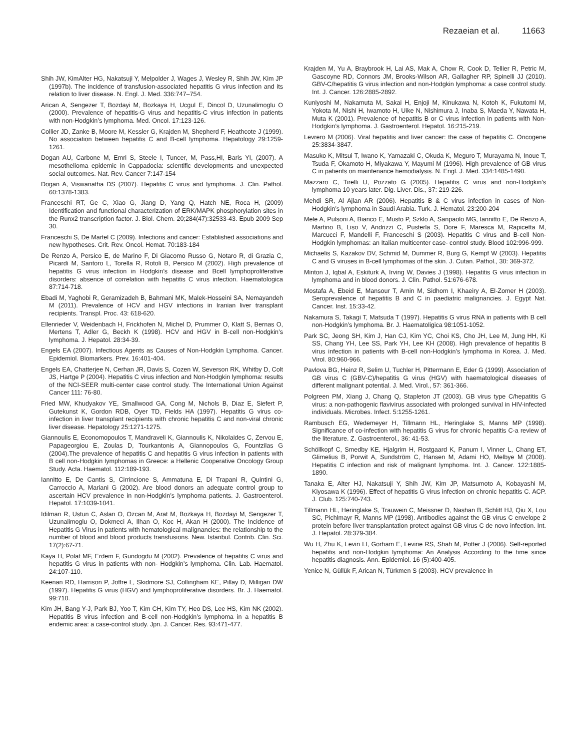Rezaeian et al. 11663
Shih JW, KimAlter HG, Nakatsuji Y, Melpolder J, Wages J, Wesley R, Shih JW, Kim JP (1997b). The incidence of transfusion-associated hepatitis G virus infection and its relation to liver disease. N. Engl. J. Med. 336:747–754.
Arican A, Sengezer T, Bozdayi M, Bozkaya H, Ucgul E, Dincol D, Uzunalimoglu O (2000). Prevalence of hepatitis-G virus and hepatitis-C virus infection in patients with non-Hodgkin’s lymphoma. Med. Oncol. 17:123-126.
Collier JD, Zanke B, Moore M, Kessler G, Krajden M, Shepherd F, Heathcote J (1999). No association between hepatitis C and B-cell lymphoma. Hepatology 29:1259-1261.
Dogan AU, Carbone M, Emri S, Steele I, Tuncer, M, Pass,HI, Baris YI, (2007). A mesothelioma epidemic in Cappadocia: scientific developments and unexpected social outcomes. Nat. Rev. Cancer 7:147-154
Dogan A, Viswanatha DS (2007). Hepatitis C virus and lymphoma. J. Clin. Pathol. 60:1378-1383.
Franceschi RT, Ge C, Xiao G, Jiang D, Yang Q, Hatch NE, Roca H, (2009) Identification and functional characterization of ERK/MAPK phosphorylation sites in the Runx2 transcription factor. J. Biol. Chem. 20;284(47):32533-43. Epub 2009 Sep 30.
Franceschi S, De Martel C (2009). Infections and cancer: Established associations and new hypotheses. Crit. Rev. Oncol. Hemat. 70:183-184
De Renzo A, Persico E, de Marino F, Di Giacomo Russo G, Notaro R, di Grazia C, Picardi M, Santoro L, Torella R, Rotoli B, Persico M (2002). High prevalence of hepatitis G virus infection in Hodgkin’s disease and Bcell lymphoproliferative disorders: absence of correlation with hepatitis C virus infection. Haematologica 87:714-718.
Ebadi M, Yaghobi R, Geramizadeh B, Bahmani MK, Malek-Hosseini SA, Nemayandeh M (2011). Prevalence of HCV and HGV infections in Iranian liver transplant recipients. Transpl. Proc. 43: 618-620.
Ellenrieder V, Weidenbach H, Frickhofen N, Michel D, Prummer O, Klatt S, Bernas O, Mertens T, Adler G, Beckh K (1998). HCV and HGV in B-cell non-Hodgkin’s lymphoma. J. Hepatol. 28:34-39.
Engels EA (2007). Infectious Agents as Causes of Non-Hodgkin Lymphoma. Cancer. Epidemiol. Biomarkers. Prev. 16:401-404.
Engels EA, Chatterjee N, Cerhan JR, Davis S, Cozen W, Severson RK, Whitby D, Colt JS, Hartge P (2004). Hepatitis C virus infection and Non-Hodgkin lymphoma: results of the NCI-SEER multi-center case control study. The International Union Against Cancer 111: 76-80.
Fried MW, Khudyakov YE, Smallwood GA, Cong M, Nichols B, Diaz E, Siefert P, Gutekunst K, Gordon RDB, Oyer TD, Fields HA (1997). Hepatitis G virus co-infection in liver transplant recipients with chronic hepatitis C and non-viral chronic liver disease. Hepatology 25:1271-1275.
Giannoulis E, Economopoulos T, Mandraveli K, Giannoulis K, Nikolaides C, Zervou E, Papageorgiou E, Zoulas D, Tourkantonis A, Giannopoulos G, Fountzilas G (2004).The prevalence of hepatitis C and hepatitis G virus infection in patients with B cell non-Hodgkin lymphomas in Greece: a Hellenic Cooperative Oncology Group Study. Acta. Haematol. 112:189-193.
Iannitto E, De Cantis S, Cirrincione S, Ammatuna E, Di Trapani R, Quintini G, Carroccio A, Mariani G (2002). Are blood donors an adequate control group to ascertain HCV prevalence in non-Hodgkin’s lymphoma patients. J. Gastroenterol. Hepatol. 17:1039-1041.
Idilman R, Ustun C, Aslan O, Ozcan M, Arat M, Bozkaya H, Bozdayi M, Sengezer T, Uzunalimoglu O, Dokmeci A, Ilhan O, Koc H, Akan H (2000). The Incidence of Hepatitis G Virus in patients with hematological malignancies: the relationship to the number of blood and blood products transfusions. New. Istanbul. Contrib. Clin. Sci. 17(2):67-71.
Kaya H, Polat MF, Erdem F, Gundogdu M (2002). Prevalence of hepatitis C virus and hepatitis G virus in patients with non- Hodgkin’s lymphoma. Clin. Lab. Haematol. 24:107-110.
Keenan RD, Harrison P, Joffre L, Skidmore SJ, Collingham KE, Pillay D, Milligan DW (1997). Hepatitis G virus (HGV) and lymphoproliferative disorders. Br. J. Haematol. 99:710.
Kim JH, Bang Y-J, Park BJ, Yoo T, Kim CH, Kim TY, Heo DS, Lee HS, Kim NK (2002). Hepatitis B virus infection and B-cell non-Hodgkin’s lymphoma in a hepatitis B endemic area: a case-control study. Jpn. J. Cancer. Res. 93:471-477.
Krajden M, Yu A, Braybrook H, Lai AS, Mak A, Chow R, Cook D, Tellier R, Petric M, Gascoyne RD, Connors JM, Brooks-Wilson AR, Gallagher RP, Spinelli JJ (2010). GBV-C/hepatitis G virus infection and non-Hodgkin lymphoma: a case control study. Int. J. Cancer. 126:2885-2892.
Kuniyoshi M, Nakamuta M, Sakai H, Enjoji M, Kinukawa N, Kotoh K, Fukutomi M, Yokota M, Nishi H, Iwamoto H, Uike N, Nishimura J, Inaba S, Maeda Y, Nawata H, Muta K (2001). Prevalence of hepatitis B or C virus infection in patients with Non-Hodgkin’s lymphoma. J. Gastroenterol. Hepatol. 16:215-219.
Levrero M (2006). Viral hepatitis and liver cancer: the case of hepatitis C. Oncogene 25:3834-3847.
Masuko K, Mitsui T, Iwano K, Yamazaki C, Okuda K, Meguro T, Murayama N, Inoue T, Tsuda F, Okamoto H, Miyakawa Y, Mayumi M (1996). High prevalence of GB virus C in patients on maintenance hemodialysis. N. Engl. J. Med. 334:1485-1490.
Mazzaro C, Tirelli U, Pozzato G (2005). Hepatitis C virus and non-Hodgkin’s lymphoma 10 years later. Dig. Liver. Dis., 37: 219-226.
Mehdi SR, Al Ajlan AR (2006). Hepatitis B & C virus infection in cases of Non-Hodgkin’s lymphoma in Saudi Arabia. Turk. J. Hematol. 23:200-204
Mele A, Pulsoni A, Bianco E, Musto P, Szklo A, Sanpaolo MG, Iannitto E, De Renzo A, Martino B, Liso V, Andrizzi C, Pusterla S, Dore F, Maresca M, Rapicetta M, Marcucci F, Mandelli F, Franceschi S (2003). Hepatitis C virus and B-cell Non-Hodgkin lymphomas: an Italian multicenter case- control study. Blood 102:996-999.
Michaelis S, Kazakov DV, Schmid M, Dummer R, Burg G, Kempf W (2003). Hepatitis C and G viruses in B-cell lymphomas of the skin. J. Cutan. Pathol., 30: 369-372.
Minton J, Iqbal A, Eskiturk A, Irving W, Davies J (1998). Hepatitis G virus infection in lymphoma and in blood donors. J. Clin. Pathol. 51:676-678.
Mostafa A, Ebeid E, Mansour T, Amin M, Sidhom I, Khaeiry A, El-Zomer H (2003). Seroprevalence of hepatitis B and C in paediatric malignancies. J. Egypt Nat. Cancer. Inst. 15:33-42.
Nakamura S, Takagi T, Matsuda T (1997). Hepatitis G virus RNA in patients with B cell non-Hodgkin’s lymphoma. Br. J. Haematoligica 98:1051-1052.
Park SC, Jeong SH, Kim J, Han CJ, Kim YC, Choi KS, Cho JH, Lee M, Jung HH, Ki SS, Chang YH, Lee SS, Park YH, Lee KH (2008). High prevalence of hepatitis B virus infection in patients with B-cell non-Hodgkin’s lymphoma in Korea. J. Med. Virol. 80:960-966.
Pavlova BG, Heinz R, Selim U, Tuchler H, Pittermann E, Eder G (1999). Association of GB virus C (GBV-C)/hepatitis G virus (HGV) with haematological diseases of different malignant potential. J. Med. Virol., 57: 361-366.
Polgreen PM, Xiang J, Chang Q, Stapleton JT (2003). GB virus type C/hepatitis G virus: a non-pathogenic flavivirus associated with prolonged survival in HIV-infected individuals. Microbes. Infect. 5:1255-1261.
Rambusch EG, Wedemeyer H, Tillmann HL, Heringlake S, Manns MP (1998). Significance of co-infection with hepatitis G virus for chronic hepatitis C-a review of the literature. Z. Gastroenterol., 36: 41-53.
Schöllkopf C, Smedby KE, Hjalgrim H, Rostgaard K, Panum I, Vinner L, Chang ET, Glimelius B, Porwit A, Sundström C, Hansen M, Adami HO, Melbye M (2008). Hepatitis C infection and risk of malignant lymphoma. Int. J. Cancer. 122:1885-1890.
Tanaka E, Alter HJ, Nakatsuji Y, Shih JW, Kim JP, Matsumoto A, Kobayashi M, Kiyosawa K (1996). Effect of hepatitis G virus infection on chronic hepatitis C. ACP. J. Club. 125:740-743.
Tillmann HL, Heringlake S, Trauwein C, Meissner D, Nashan B, Schlitt HJ, Qiu X, Lou SC, Pichlmayr R, Manns MP (1998). Antibodies against the GB virus C envelope 2 protein before liver transplantation protect against GB virus C de novo infection. Int. J. Hepatol. 28:379-384.
Wu H, Zhu K, Levin LI, Gorham E, Levine RS, Shah M, Potter J (2006). Self-reported hepatitis and non-Hodgkin lymphoma: An Analysis According to the time since hepatitis diagnosis. Ann. Epidemiol. 16 (5):400-405.
Yenice N, Güllük F, Arican N, Türkmen S (2003). HCV prevalence in